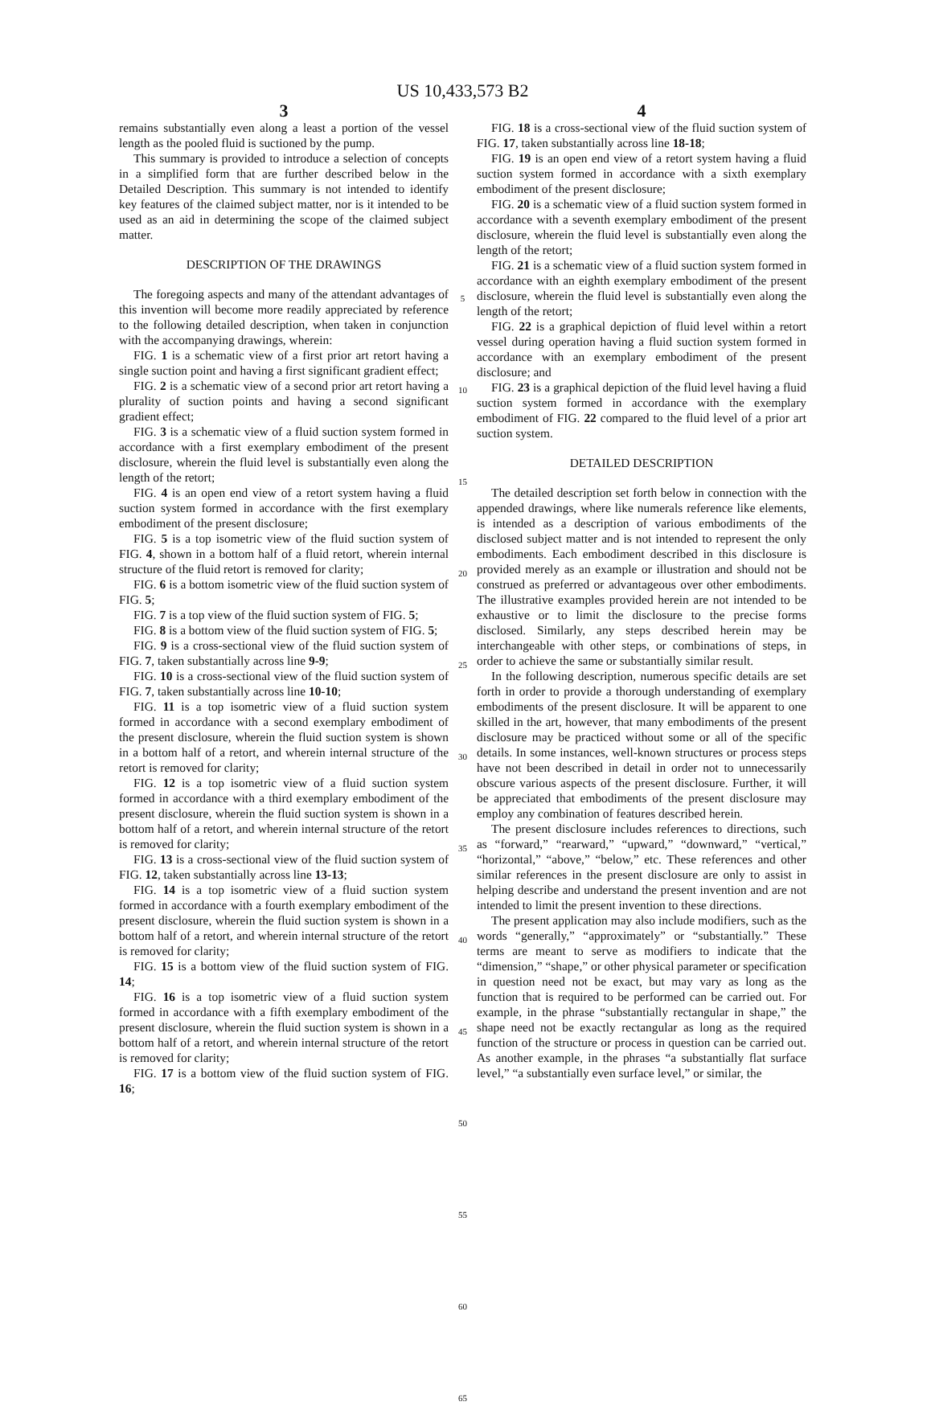US 10,433,573 B2
3
remains substantially even along a least a portion of the vessel length as the pooled fluid is suctioned by the pump.
This summary is provided to introduce a selection of concepts in a simplified form that are further described below in the Detailed Description. This summary is not intended to identify key features of the claimed subject matter, nor is it intended to be used as an aid in determining the scope of the claimed subject matter.
DESCRIPTION OF THE DRAWINGS
The foregoing aspects and many of the attendant advantages of this invention will become more readily appreciated by reference to the following detailed description, when taken in conjunction with the accompanying drawings, wherein:
FIG. 1 is a schematic view of a first prior art retort having a single suction point and having a first significant gradient effect;
FIG. 2 is a schematic view of a second prior art retort having a plurality of suction points and having a second significant gradient effect;
FIG. 3 is a schematic view of a fluid suction system formed in accordance with a first exemplary embodiment of the present disclosure, wherein the fluid level is substantially even along the length of the retort;
FIG. 4 is an open end view of a retort system having a fluid suction system formed in accordance with the first exemplary embodiment of the present disclosure;
FIG. 5 is a top isometric view of the fluid suction system of FIG. 4, shown in a bottom half of a fluid retort, wherein internal structure of the fluid retort is removed for clarity;
FIG. 6 is a bottom isometric view of the fluid suction system of FIG. 5;
FIG. 7 is a top view of the fluid suction system of FIG. 5;
FIG. 8 is a bottom view of the fluid suction system of FIG. 5;
FIG. 9 is a cross-sectional view of the fluid suction system of FIG. 7, taken substantially across line 9-9;
FIG. 10 is a cross-sectional view of the fluid suction system of FIG. 7, taken substantially across line 10-10;
FIG. 11 is a top isometric view of a fluid suction system formed in accordance with a second exemplary embodiment of the present disclosure, wherein the fluid suction system is shown in a bottom half of a retort, and wherein internal structure of the retort is removed for clarity;
FIG. 12 is a top isometric view of a fluid suction system formed in accordance with a third exemplary embodiment of the present disclosure, wherein the fluid suction system is shown in a bottom half of a retort, and wherein internal structure of the retort is removed for clarity;
FIG. 13 is a cross-sectional view of the fluid suction system of FIG. 12, taken substantially across line 13-13;
FIG. 14 is a top isometric view of a fluid suction system formed in accordance with a fourth exemplary embodiment of the present disclosure, wherein the fluid suction system is shown in a bottom half of a retort, and wherein internal structure of the retort is removed for clarity;
FIG. 15 is a bottom view of the fluid suction system of FIG. 14;
FIG. 16 is a top isometric view of a fluid suction system formed in accordance with a fifth exemplary embodiment of the present disclosure, wherein the fluid suction system is shown in a bottom half of a retort, and wherein internal structure of the retort is removed for clarity;
FIG. 17 is a bottom view of the fluid suction system of FIG. 16;
5
10
15
20
25
30
35
40
45
50
55
60
65
4
FIG. 18 is a cross-sectional view of the fluid suction system of FIG. 17, taken substantially across line 18-18;
FIG. 19 is an open end view of a retort system having a fluid suction system formed in accordance with a sixth exemplary embodiment of the present disclosure;
FIG. 20 is a schematic view of a fluid suction system formed in accordance with a seventh exemplary embodiment of the present disclosure, wherein the fluid level is substantially even along the length of the retort;
FIG. 21 is a schematic view of a fluid suction system formed in accordance with an eighth exemplary embodiment of the present disclosure, wherein the fluid level is substantially even along the length of the retort;
FIG. 22 is a graphical depiction of fluid level within a retort vessel during operation having a fluid suction system formed in accordance with an exemplary embodiment of the present disclosure; and
FIG. 23 is a graphical depiction of the fluid level having a fluid suction system formed in accordance with the exemplary embodiment of FIG. 22 compared to the fluid level of a prior art suction system.
DETAILED DESCRIPTION
The detailed description set forth below in connection with the appended drawings, where like numerals reference like elements, is intended as a description of various embodiments of the disclosed subject matter and is not intended to represent the only embodiments. Each embodiment described in this disclosure is provided merely as an example or illustration and should not be construed as preferred or advantageous over other embodiments. The illustrative examples provided herein are not intended to be exhaustive or to limit the disclosure to the precise forms disclosed. Similarly, any steps described herein may be interchangeable with other steps, or combinations of steps, in order to achieve the same or substantially similar result.
In the following description, numerous specific details are set forth in order to provide a thorough understanding of exemplary embodiments of the present disclosure. It will be apparent to one skilled in the art, however, that many embodiments of the present disclosure may be practiced without some or all of the specific details. In some instances, well-known structures or process steps have not been described in detail in order not to unnecessarily obscure various aspects of the present disclosure. Further, it will be appreciated that embodiments of the present disclosure may employ any combination of features described herein.
The present disclosure includes references to directions, such as “forward,” “rearward,” “upward,” “downward,” “vertical,” “horizontal,” “above,” “below,” etc. These references and other similar references in the present disclosure are only to assist in helping describe and understand the present invention and are not intended to limit the present invention to these directions.
The present application may also include modifiers, such as the words “generally,” “approximately” or “substantially.” These terms are meant to serve as modifiers to indicate that the “dimension,” “shape,” or other physical parameter or specification in question need not be exact, but may vary as long as the function that is required to be performed can be carried out. For example, in the phrase “substantially rectangular in shape,” the shape need not be exactly rectangular as long as the required function of the structure or process in question can be carried out. As another example, in the phrases “a substantially flat surface level,” “a substantially even surface level,” or similar, the